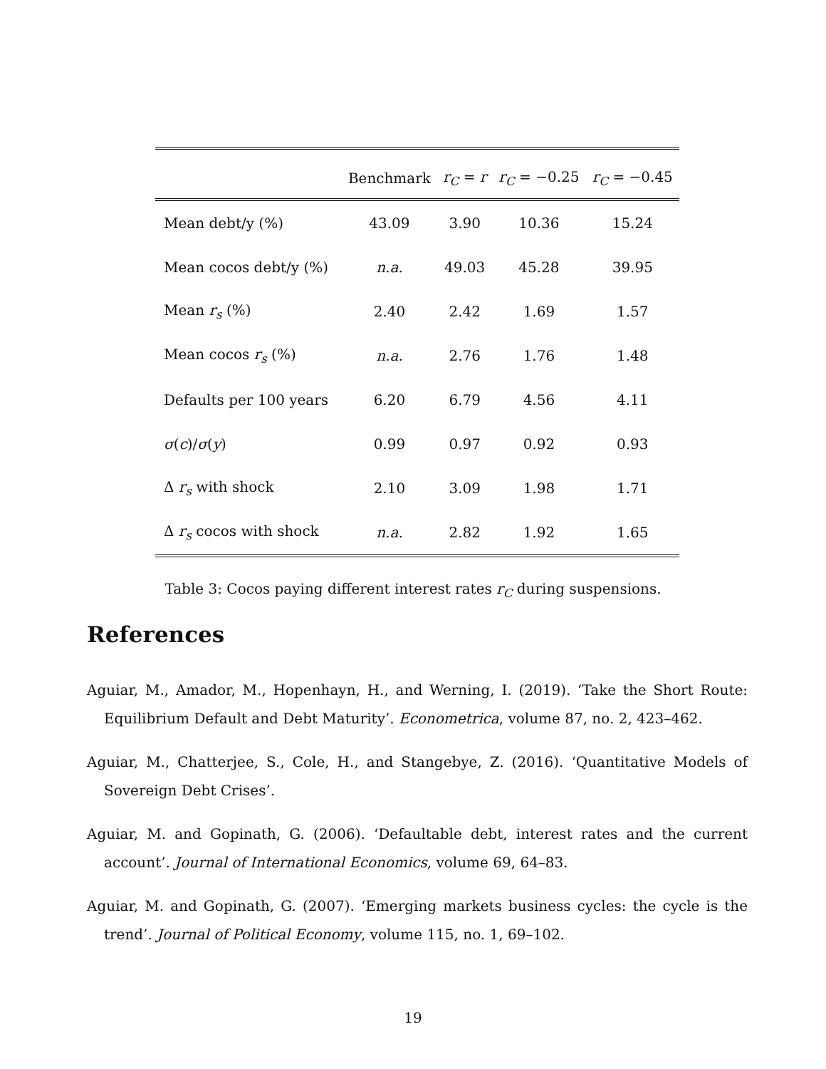| | Benchmark | r<sub>C</sub> = r | r<sub>C</sub> = −0.25 | r<sub>C</sub> = −0.45 |
| --- | --- | --- | --- | --- |
| Mean debt/y (%) | 43.09 | 3.90 | 10.36 | 15.24 |
| Mean cocos debt/y (%) | n.a. | 49.03 | 45.28 | 39.95 |
| Mean r<sub>s</sub> (%) | 2.40 | 2.42 | 1.69 | 1.57 |
| Mean cocos r<sub>s</sub> (%) | n.a. | 2.76 | 1.76 | 1.48 |
| Defaults per 100 years | 6.20 | 6.79 | 4.56 | 4.11 |
| σ ( c )/ σ ( y ) | 0.99 | 0.97 | 0.92 | 0.93 |
| Δ r<sub>s</sub> with shock | 2.10 | 3.09 | 1.98 | 1.71 |
| Δ r<sub>s</sub> cocos with shock | n.a. | 2.82 | 1.92 | 1.65 |
Table 3: Cocos paying different interest rates r<sub>C</sub> during suspensions.
References
Aguiar, M., Amador, M., Hopenhayn, H., and Werning, I. (2019). ‘Take the Short Route: Equilibrium Default and Debt Maturity’. Econometrica, volume 87, no. 2, 423–462.
Aguiar, M., Chatterjee, S., Cole, H., and Stangebye, Z. (2016). ‘Quantitative Models of Sovereign Debt Crises’.
Aguiar, M. and Gopinath, G. (2006). ‘Defaultable debt, interest rates and the current account’. Journal of International Economics, volume 69, 64–83.
Aguiar, M. and Gopinath, G. (2007). ‘Emerging markets business cycles: the cycle is the trend’. Journal of Political Economy, volume 115, no. 1, 69–102.
19